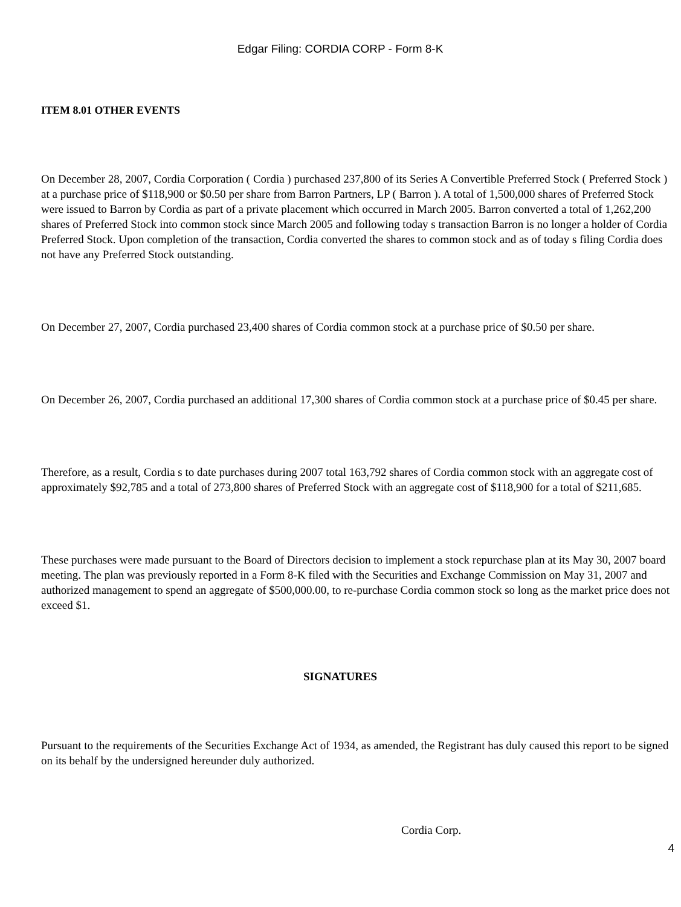Edgar Filing: CORDIA CORP - Form 8-K
ITEM 8.01 OTHER EVENTS
On December 28, 2007, Cordia Corporation ( Cordia ) purchased 237,800 of its Series A Convertible Preferred Stock ( Preferred Stock ) at a purchase price of $118,900 or $0.50 per share from Barron Partners, LP ( Barron ). A total of 1,500,000 shares of Preferred Stock were issued to Barron by Cordia as part of a private placement which occurred in March 2005. Barron converted a total of 1,262,200 shares of Preferred Stock into common stock since March 2005 and following today s transaction Barron is no longer a holder of Cordia Preferred Stock. Upon completion of the transaction, Cordia converted the shares to common stock and as of today s filing Cordia does not have any Preferred Stock outstanding.
On December 27, 2007, Cordia purchased 23,400 shares of Cordia common stock at a purchase price of $0.50 per share.
On December 26, 2007, Cordia purchased an additional 17,300 shares of Cordia common stock at a purchase price of $0.45 per share.
Therefore, as a result, Cordia s to date purchases during 2007 total 163,792 shares of Cordia common stock with an aggregate cost of approximately $92,785 and a total of 273,800 shares of Preferred Stock with an aggregate cost of $118,900 for a total of $211,685.
These purchases were made pursuant to the Board of Directors decision to implement a stock repurchase plan at its May 30, 2007 board meeting. The plan was previously reported in a Form 8-K filed with the Securities and Exchange Commission on May 31, 2007 and authorized management to spend an aggregate of $500,000.00, to re-purchase Cordia common stock so long as the market price does not exceed $1.
SIGNATURES
Pursuant to the requirements of the Securities Exchange Act of 1934, as amended, the Registrant has duly caused this report to be signed on its behalf by the undersigned hereunder duly authorized.
Cordia Corp.
4